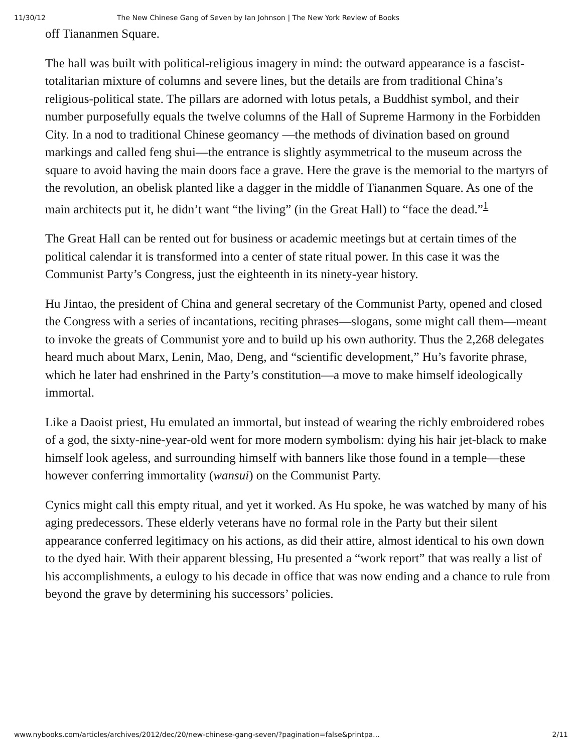11/30/12 The New Chinese Gang of Seven by Ian Johnson | The New York Review of Books
off Tiananmen Square.
The hall was built with political-religious imagery in mind: the outward appearance is a fascist-totalitarian mixture of columns and severe lines, but the details are from traditional China’s religious-political state. The pillars are adorned with lotus petals, a Buddhist symbol, and their number purposefully equals the twelve columns of the Hall of Supreme Harmony in the Forbidden City. In a nod to traditional Chinese geomancy —the methods of divination based on ground markings and called feng shui—the entrance is slightly asymmetrical to the museum across the square to avoid having the main doors face a grave. Here the grave is the memorial to the martyrs of the revolution, an obelisk planted like a dagger in the middle of Tiananmen Square. As one of the main architects put it, he didn’t want “the living” (in the Great Hall) to “face the dead.”<sup>1</sup>
The Great Hall can be rented out for business or academic meetings but at certain times of the political calendar it is transformed into a center of state ritual power. In this case it was the Communist Party’s Congress, just the eighteenth in its ninety-year history.
Hu Jintao, the president of China and general secretary of the Communist Party, opened and closed the Congress with a series of incantations, reciting phrases—slogans, some might call them—meant to invoke the greats of Communist yore and to build up his own authority. Thus the 2,268 delegates heard much about Marx, Lenin, Mao, Deng, and “scientific development,” Hu’s favorite phrase, which he later had enshrined in the Party’s constitution—a move to make himself ideologically immortal.
Like a Daoist priest, Hu emulated an immortal, but instead of wearing the richly embroidered robes of a god, the sixty-nine-year-old went for more modern symbolism: dying his hair jet-black to make himself look ageless, and surrounding himself with banners like those found in a temple—these however conferring immortality (wansui) on the Communist Party.
Cynics might call this empty ritual, and yet it worked. As Hu spoke, he was watched by many of his aging predecessors. These elderly veterans have no formal role in the Party but their silent appearance conferred legitimacy on his actions, as did their attire, almost identical to his own down to the dyed hair. With their apparent blessing, Hu presented a “work report” that was really a list of his accomplishments, a eulogy to his decade in office that was now ending and a chance to rule from beyond the grave by determining his successors’ policies.
www.nybooks.com/articles/archives/2012/dec/20/new-chinese-gang-seven/?pagination=false&printpa… 2/11